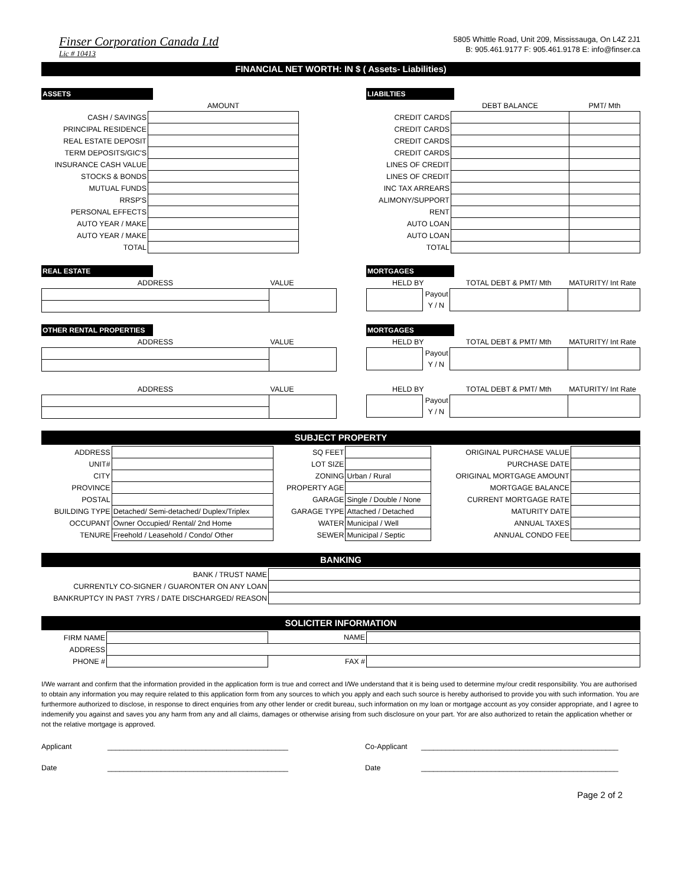Finser Corporation Canada Ltd
Lic # 10413
5805 Whittle Road, Unit 209, Mississauga, On L4Z 2J1
B: 905.461.9177 F: 905.461.9178 E: info@finser.ca
FINANCIAL NET WORTH: IN $ ( Assets- Liabilities)
ASSETS
| | AMOUNT |
| CASH / SAVINGS | |
| PRINCIPAL RESIDENCE | |
| REAL ESTATE DEPOSIT | |
| TERM DEPOSITS/GIC'S | |
| INSURANCE CASH VALUE | |
| STOCKS & BONDS | |
| MUTUAL FUNDS | |
| RRSP'S | |
| PERSONAL EFFECTS | |
| AUTO YEAR / MAKE | |
| AUTO YEAR / MAKE | |
| TOTAL | |
LIABILTIES
| | DEBT BALANCE | PMT/ Mth |
| CREDIT CARDS | | |
| CREDIT CARDS | | |
| CREDIT CARDS | | |
| CREDIT CARDS | | |
| LINES OF CREDIT | | |
| LINES OF CREDIT | | |
| INC TAX ARREARS | | |
| ALIMONY/SUPPORT | | |
| RENT | | |
| AUTO LOAN | | |
| AUTO LOAN | | |
| TOTAL | | |
REAL ESTATE
| ADDRESS | VALUE |
MORTGAGES
| HELD BY | | TOTAL DEBT & PMT/ Mth | MATURITY/ Int Rate |
| | Payout | | |
| | Y / N | | |
OTHER RENTAL PROPERTIES
| ADDRESS | VALUE |
MORTGAGES
| HELD BY | | TOTAL DEBT & PMT/ Mth | MATURITY/ Int Rate |
| | Payout | | |
| | Y / N | | |
| ADDRESS | VALUE |
| HELD BY | | TOTAL DEBT & PMT/ Mth | MATURITY/ Int Rate |
| | Payout | | |
| | Y / N | | |
SUBJECT PROPERTY
| ADDRESS | | SQ FEET | | ORIGINAL PURCHASE VALUE | |
| UNIT# | | LOT SIZE | | PURCHASE DATE | |
| CITY | | ZONING | Urban / Rural | ORIGINAL MORTGAGE AMOUNT | |
| PROVINCE | | PROPERTY AGE | | MORTGAGE BALANCE | |
| POSTAL | | GARAGE | Single / Double / None | CURRENT MORTGAGE RATE | |
| BUILDING TYPE | Detached/ Semi-detached/ Duplex/Triplex | GARAGE TYPE | Attached / Detached | MATURITY DATE | |
| OCCUPANT | Owner Occupied/ Rental/ 2nd Home | WATER | Municipal / Well | ANNUAL TAXES | |
| TENURE | Freehold / Leasehold / Condo/ Other | SEWER | Municipal / Septic | ANNUAL CONDO FEE | |
BANKING
| BANK / TRUST NAME | |
| CURRENTLY CO-SIGNER / GUARONTER ON ANY LOAN | |
| BANKRUPTCY IN PAST 7YRS / DATE DISCHARGED/ REASON | |
SOLICITER INFORMATION
| FIRM NAME | | NAME | |
| ADDRESS | | | |
| PHONE # | | FAX # | |
I/We warrant and confirm that the information provided in the application form is true and correct and I/We understand that it is being used to determine my/our credit responsibility. You are authorised to obtain any information you may require related to this application form from any sources to which you apply and each such source is hereby authorised to provide you with such information. You are furthermore authorized to disclose, in response to direct enquiries from any other lender or credit bureau, such information on my loan or mortgage account as yoy consider appropriate, and I agree to indemenify you against and saves you any harm from any and all claims, damages or otherwise arising from such disclosure on your part. Yor are also authorized to retain the application whether or not the relative mortgage is approved.
Applicant ____________________________________________ Co-Applicant ________________________________________________
Date ____________________________________________ Date ________________________________________________
Page 2 of 2